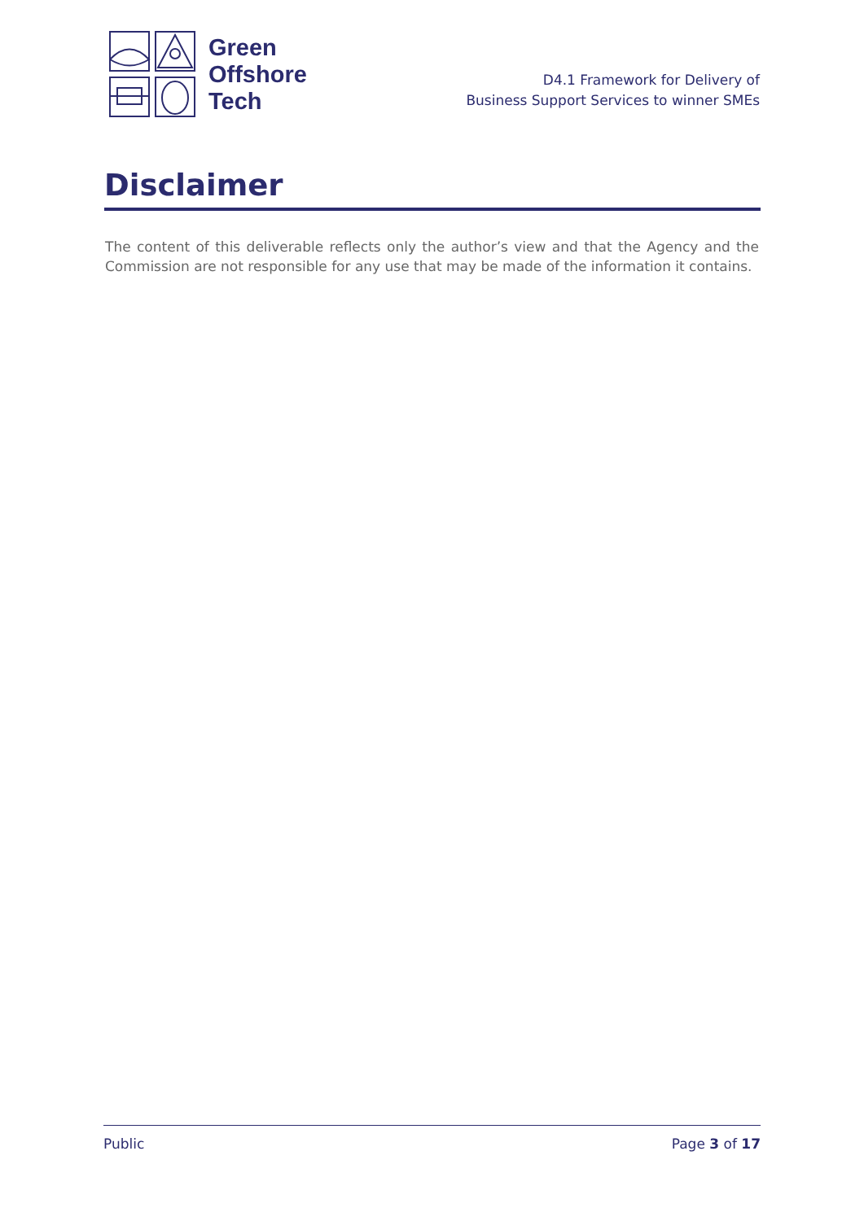Green
Offshore
Tech
D4.1 Framework for Delivery of
Business Support Services to winner SMEs
Disclaimer
The content of this deliverable reflects only the author’s view and that the Agency and the Commission are not responsible for any use that may be made of the information it contains.
Public Page 3 of 17